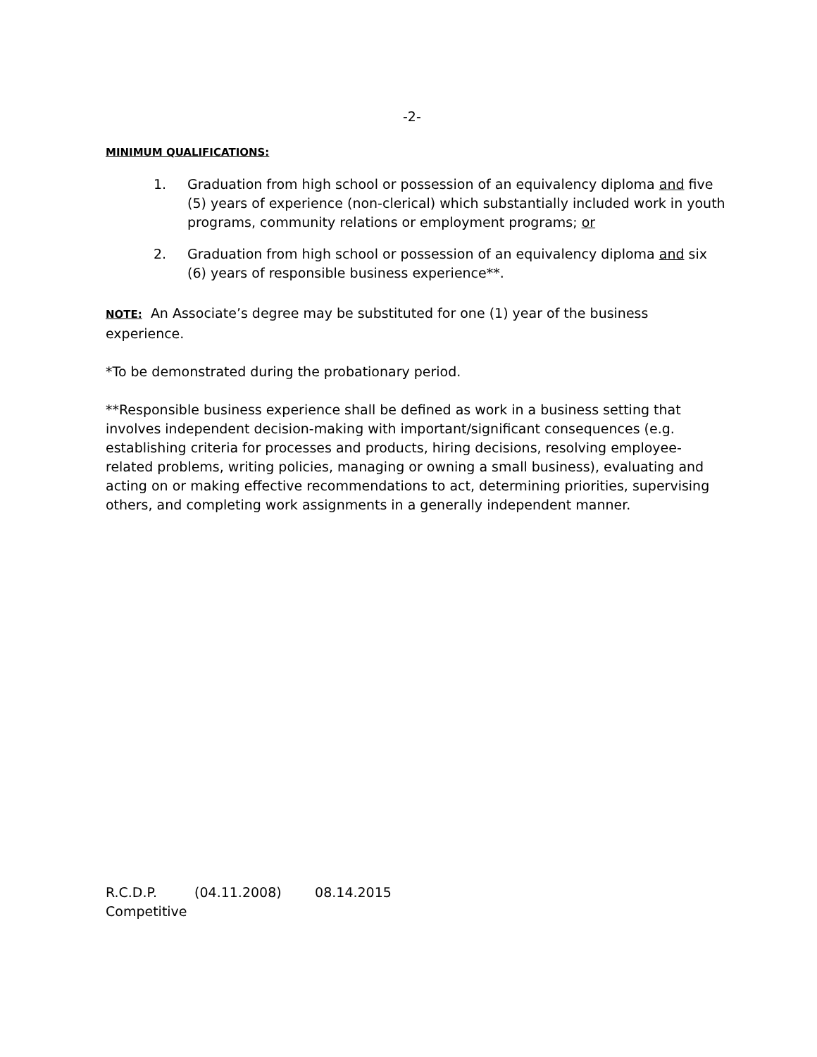-2-
MINIMUM QUALIFICATIONS:
1. Graduation from high school or possession of an equivalency diploma and five (5) years of experience (non-clerical) which substantially included work in youth programs, community relations or employment programs; or
2. Graduation from high school or possession of an equivalency diploma and six (6) years of responsible business experience**.
NOTE: An Associate’s degree may be substituted for one (1) year of the business experience.
*To be demonstrated during the probationary period.
**Responsible business experience shall be defined as work in a business setting that involves independent decision-making with important/significant consequences (e.g. establishing criteria for processes and products, hiring decisions, resolving employee-related problems, writing policies, managing or owning a small business), evaluating and acting on or making effective recommendations to act, determining priorities, supervising others, and completing work assignments in a generally independent manner.
R.C.D.P. (04.11.2008) 08.14.2015
Competitive